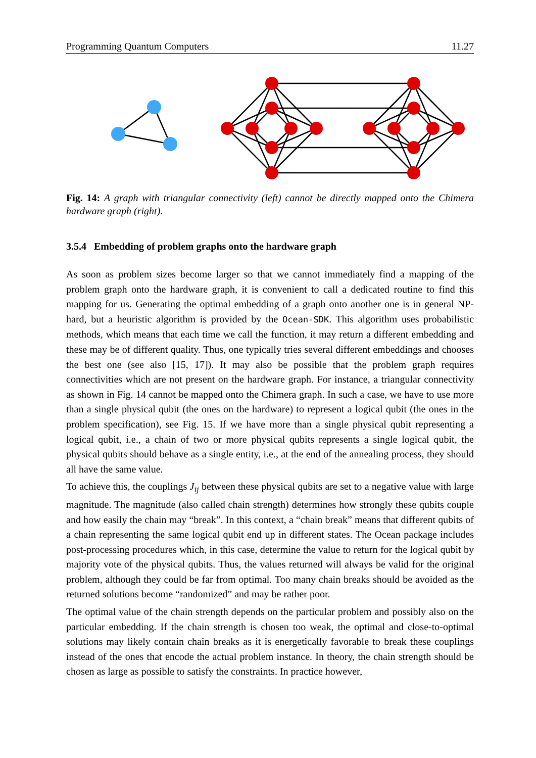Programming Quantum Computers 11.27
Fig. 14: A graph with triangular connectivity (left) cannot be directly mapped onto the Chimera hardware graph (right).
3.5.4 Embedding of problem graphs onto the hardware graph
As soon as problem sizes become larger so that we cannot immediately find a mapping of the problem graph onto the hardware graph, it is convenient to call a dedicated routine to find this mapping for us. Generating the optimal embedding of a graph onto another one is in general NP-hard, but a heuristic algorithm is provided by the Ocean-SDK. This algorithm uses probabilistic methods, which means that each time we call the function, it may return a different embedding and these may be of different quality. Thus, one typically tries several different embeddings and chooses the best one (see also [15, 17]). It may also be possible that the problem graph requires connectivities which are not present on the hardware graph. For instance, a triangular connectivity as shown in Fig. 14 cannot be mapped onto the Chimera graph. In such a case, we have to use more than a single physical qubit (the ones on the hardware) to represent a logical qubit (the ones in the problem specification), see Fig. 15. If we have more than a single physical qubit representing a logical qubit, i.e., a chain of two or more physical qubits represents a single logical qubit, the physical qubits should behave as a single entity, i.e., at the end of the annealing process, they should all have the same value.
To achieve this, the couplings J<sub>ij</sub> between these physical qubits are set to a negative value with large magnitude. The magnitude (also called chain strength) determines how strongly these qubits couple and how easily the chain may “break”. In this context, a “chain break” means that different qubits of a chain representing the same logical qubit end up in different states. The Ocean package includes post-processing procedures which, in this case, determine the value to return for the logical qubit by majority vote of the physical qubits. Thus, the values returned will always be valid for the original problem, although they could be far from optimal. Too many chain breaks should be avoided as the returned solutions become “randomized” and may be rather poor.
The optimal value of the chain strength depends on the particular problem and possibly also on the particular embedding. If the chain strength is chosen too weak, the optimal and close-to-optimal solutions may likely contain chain breaks as it is energetically favorable to break these couplings instead of the ones that encode the actual problem instance. In theory, the chain strength should be chosen as large as possible to satisfy the constraints. In practice however,